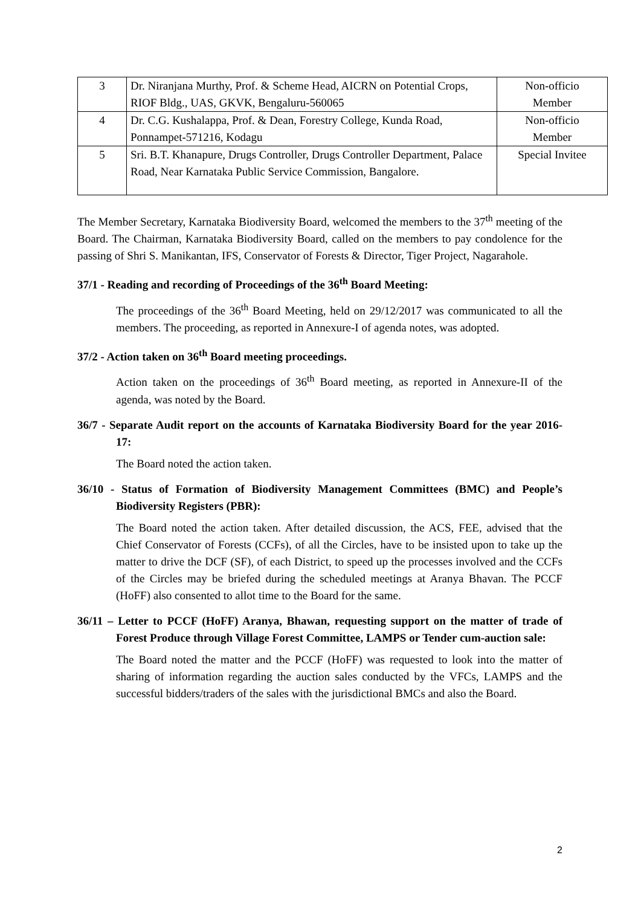| 3 | Dr. Niranjana Murthy, Prof. & Scheme Head, AICRN on Potential Crops, RIOF Bldg., UAS, GKVK, Bengaluru-560065 | Non-officio Member |
| 4 | Dr. C.G. Kushalappa, Prof. & Dean, Forestry College, Kunda Road, Ponnampet-571216, Kodagu | Non-officio Member |
| 5 | Sri. B.T. Khanapure, Drugs Controller, Drugs Controller Department, Palace Road, Near Karnataka Public Service Commission, Bangalore. | Special Invitee |
The Member Secretary, Karnataka Biodiversity Board, welcomed the members to the 37<sup>th</sup> meeting of the Board. The Chairman, Karnataka Biodiversity Board, called on the members to pay condolence for the passing of Shri S. Manikantan, IFS, Conservator of Forests & Director, Tiger Project, Nagarahole.
37/1 - Reading and recording of Proceedings of the 36<sup>th</sup> Board Meeting:
The proceedings of the 36<sup>th</sup> Board Meeting, held on 29/12/2017 was communicated to all the members. The proceeding, as reported in Annexure-I of agenda notes, was adopted.
37/2 - Action taken on 36<sup>th</sup> Board meeting proceedings.
Action taken on the proceedings of 36<sup>th</sup> Board meeting, as reported in Annexure-II of the agenda, was noted by the Board.
36/7 - Separate Audit report on the accounts of Karnataka Biodiversity Board for the year 2016-17:
The Board noted the action taken.
36/10 - Status of Formation of Biodiversity Management Committees (BMC) and People’s Biodiversity Registers (PBR):
The Board noted the action taken. After detailed discussion, the ACS, FEE, advised that the Chief Conservator of Forests (CCFs), of all the Circles, have to be insisted upon to take up the matter to drive the DCF (SF), of each District, to speed up the processes involved and the CCFs of the Circles may be briefed during the scheduled meetings at Aranya Bhavan. The PCCF (HoFF) also consented to allot time to the Board for the same.
36/11 – Letter to PCCF (HoFF) Aranya, Bhawan, requesting support on the matter of trade of Forest Produce through Village Forest Committee, LAMPS or Tender cum-auction sale:
The Board noted the matter and the PCCF (HoFF) was requested to look into the matter of sharing of information regarding the auction sales conducted by the VFCs, LAMPS and the successful bidders/traders of the sales with the jurisdictional BMCs and also the Board.
2